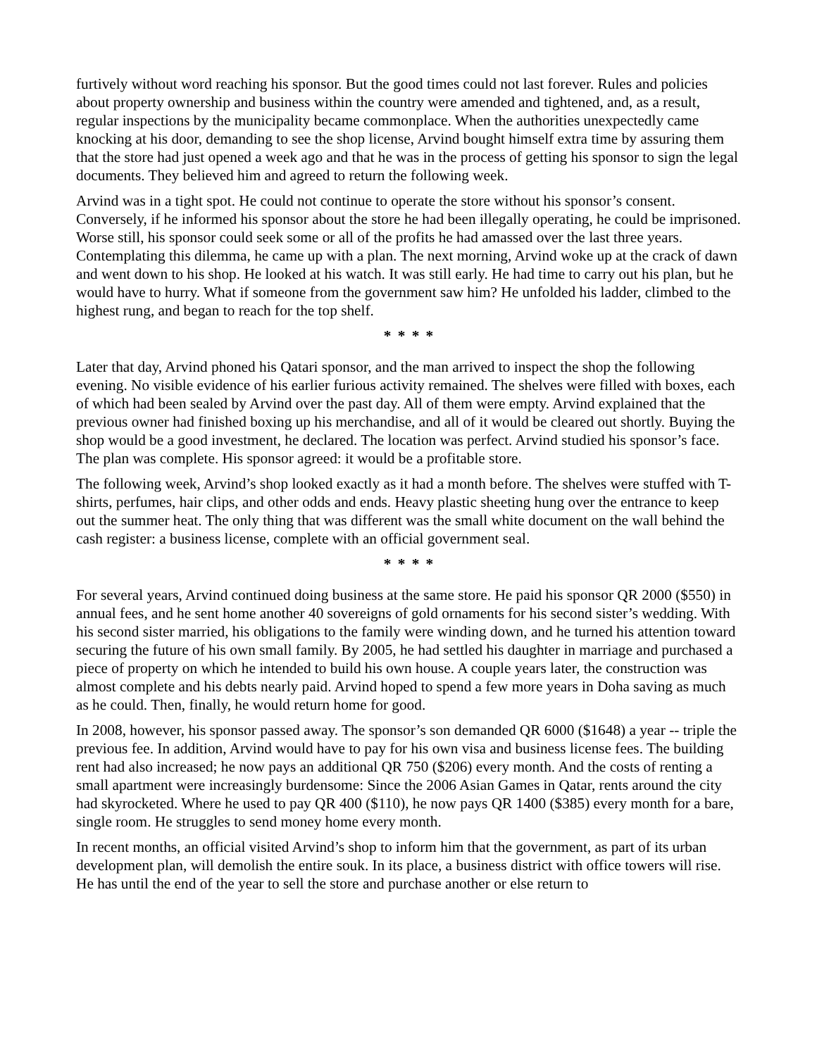furtively without word reaching his sponsor. But the good times could not last forever. Rules and policies about property ownership and business within the country were amended and tightened, and, as a result, regular inspections by the municipality became commonplace. When the authorities unexpectedly came knocking at his door, demanding to see the shop license, Arvind bought himself extra time by assuring them that the store had just opened a week ago and that he was in the process of getting his sponsor to sign the legal documents. They believed him and agreed to return the following week.
Arvind was in a tight spot. He could not continue to operate the store without his sponsor’s consent. Conversely, if he informed his sponsor about the store he had been illegally operating, he could be imprisoned. Worse still, his sponsor could seek some or all of the profits he had amassed over the last three years. Contemplating this dilemma, he came up with a plan. The next morning, Arvind woke up at the crack of dawn and went down to his shop. He looked at his watch. It was still early. He had time to carry out his plan, but he would have to hurry. What if someone from the government saw him? He unfolded his ladder, climbed to the highest rung, and began to reach for the top shelf.
* * * *
Later that day, Arvind phoned his Qatari sponsor, and the man arrived to inspect the shop the following evening. No visible evidence of his earlier furious activity remained. The shelves were filled with boxes, each of which had been sealed by Arvind over the past day. All of them were empty. Arvind explained that the previous owner had finished boxing up his merchandise, and all of it would be cleared out shortly. Buying the shop would be a good investment, he declared. The location was perfect. Arvind studied his sponsor’s face. The plan was complete. His sponsor agreed: it would be a profitable store.
The following week, Arvind’s shop looked exactly as it had a month before. The shelves were stuffed with T-shirts, perfumes, hair clips, and other odds and ends. Heavy plastic sheeting hung over the entrance to keep out the summer heat. The only thing that was different was the small white document on the wall behind the cash register: a business license, complete with an official government seal.
* * * *
For several years, Arvind continued doing business at the same store. He paid his sponsor QR 2000 ($550) in annual fees, and he sent home another 40 sovereigns of gold ornaments for his second sister’s wedding. With his second sister married, his obligations to the family were winding down, and he turned his attention toward securing the future of his own small family. By 2005, he had settled his daughter in marriage and purchased a piece of property on which he intended to build his own house. A couple years later, the construction was almost complete and his debts nearly paid. Arvind hoped to spend a few more years in Doha saving as much as he could. Then, finally, he would return home for good.
In 2008, however, his sponsor passed away. The sponsor’s son demanded QR 6000 ($1648) a year -- triple the previous fee. In addition, Arvind would have to pay for his own visa and business license fees. The building rent had also increased; he now pays an additional QR 750 ($206) every month. And the costs of renting a small apartment were increasingly burdensome: Since the 2006 Asian Games in Qatar, rents around the city had skyrocketed. Where he used to pay QR 400 ($110), he now pays QR 1400 ($385) every month for a bare, single room. He struggles to send money home every month.
In recent months, an official visited Arvind’s shop to inform him that the government, as part of its urban development plan, will demolish the entire souk. In its place, a business district with office towers will rise. He has until the end of the year to sell the store and purchase another or else return to